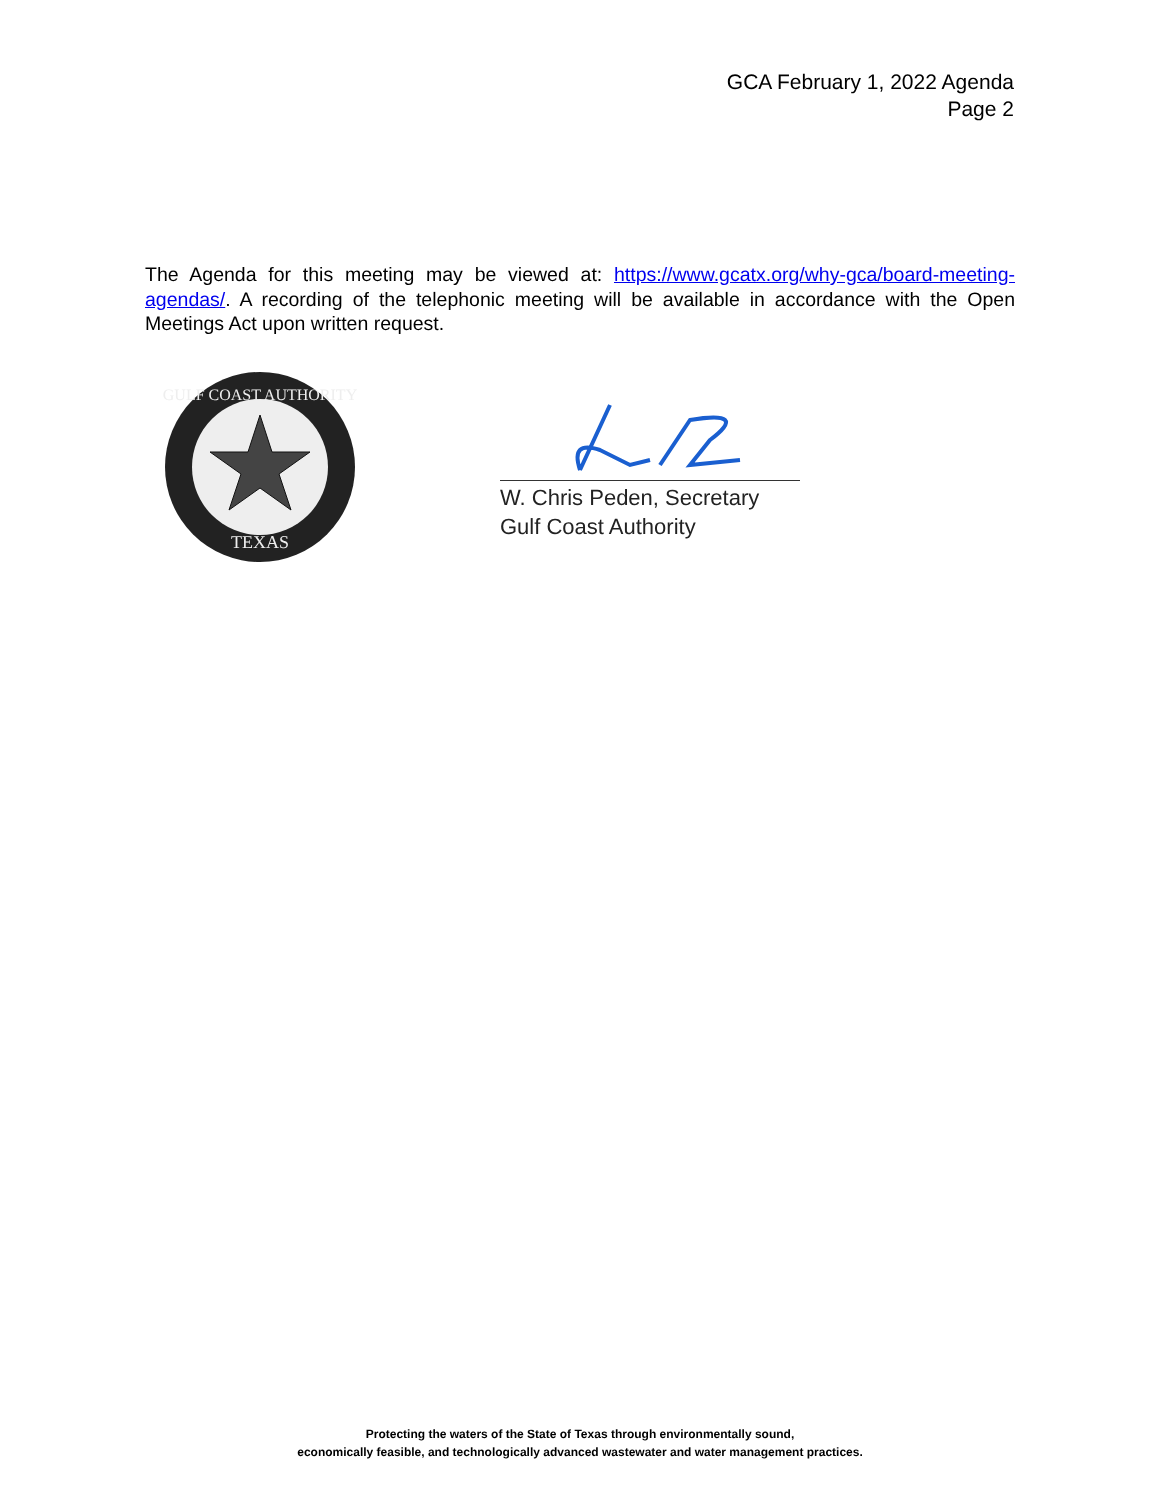GCA February 1, 2022 Agenda
Page 2
The Agenda for this meeting may be viewed at: https://www.gcatx.org/why-gca/board-meeting-agendas/. A recording of the telephonic meeting will be available in accordance with the Open Meetings Act upon written request.
GULF COAST AUTHORITY
TEXAS
W. Chris Peden, Secretary
Gulf Coast Authority
Protecting the waters of the State of Texas through environmentally sound,
economically feasible, and technologically advanced wastewater and water management practices.